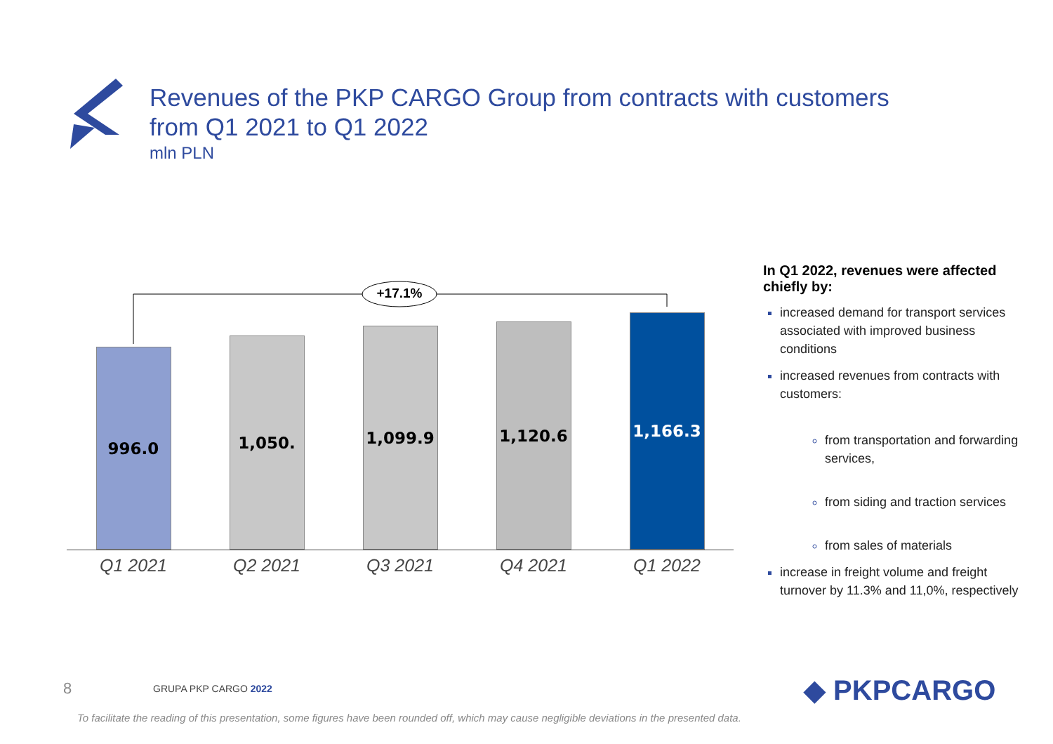Revenues of the PKP CARGO Group from contracts with customers
from Q1 2021 to Q1 2022
mln PLN
+17.1%
996.0
1,050.
1,099.9
1,120.6
1,166.3
Q1 2021 Q2 2021 Q3 2021 Q4 2021 Q1 2022
In Q1 2022, revenues were affected chiefly by:
increased demand for transport services associated with improved business conditions
increased revenues from contracts with customers:
from transportation and forwarding services,
from siding and traction services
from sales of materials
increase in freight volume and freight turnover by 11.3% and 11,0%, respectively
8 GRUPA PKP CARGO 2022 ◆ PKPCARGO
To facilitate the reading of this presentation, some figures have been rounded off, which may cause negligible deviations in the presented data.